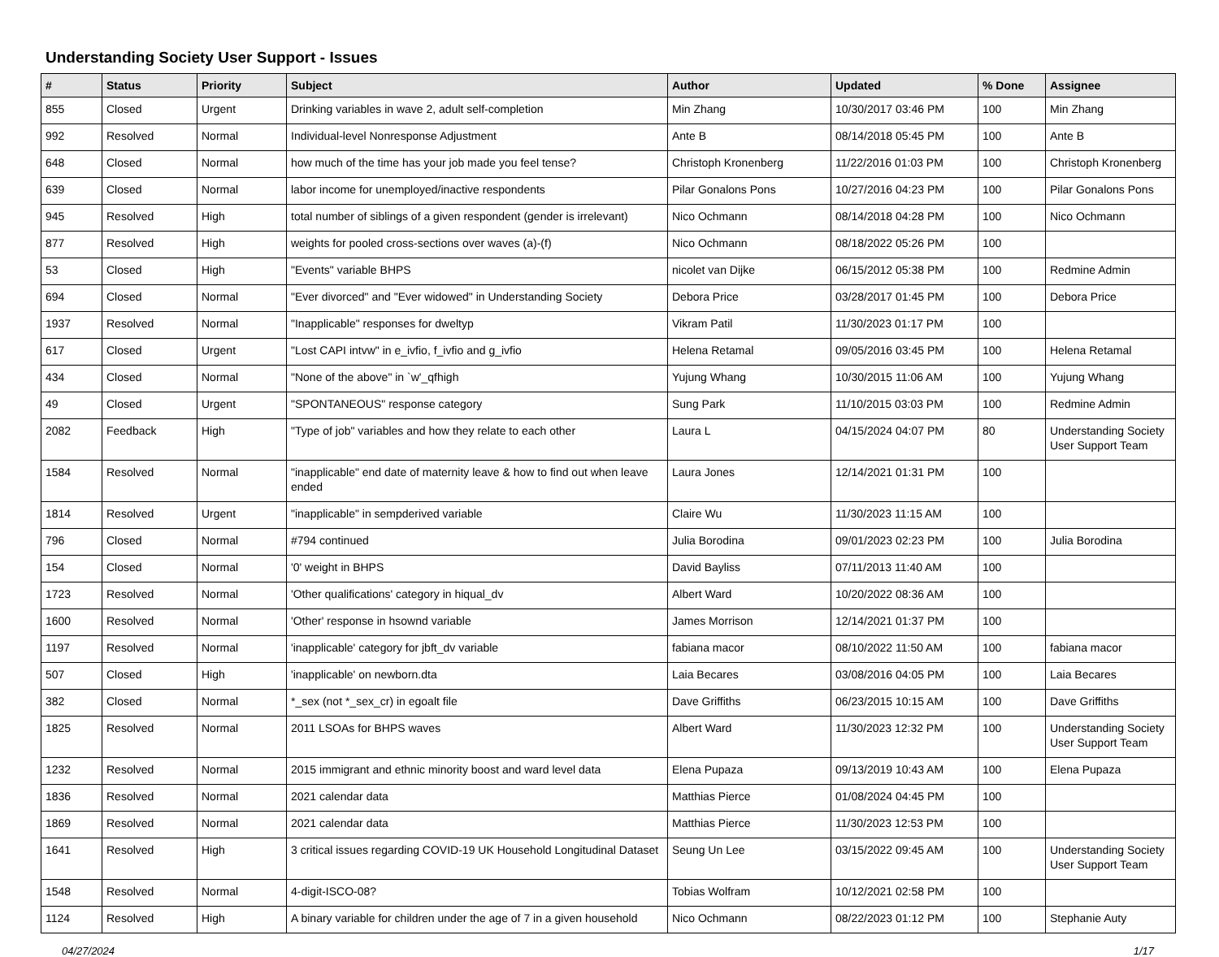Understanding Society User Support - Issues
| # | Status | Priority | Subject | Author | Updated | % Done | Assignee |
| --- | --- | --- | --- | --- | --- | --- | --- |
| 855 | Closed | Urgent | Drinking variables in wave 2, adult self-completion | Min Zhang | 10/30/2017 03:46 PM | 100 | Min Zhang |
| 992 | Resolved | Normal | Individual-level Nonresponse Adjustment | Ante B | 08/14/2018 05:45 PM | 100 | Ante B |
| 648 | Closed | Normal | how much of the time has your job made you feel tense? | Christoph Kronenberg | 11/22/2016 01:03 PM | 100 | Christoph Kronenberg |
| 639 | Closed | Normal | labor income for unemployed/inactive respondents | Pilar Gonalons Pons | 10/27/2016 04:23 PM | 100 | Pilar Gonalons Pons |
| 945 | Resolved | High | total number of siblings of a given respondent (gender is irrelevant) | Nico Ochmann | 08/14/2018 04:28 PM | 100 | Nico Ochmann |
| 877 | Resolved | High | weights for pooled cross-sections over waves (a)-(f) | Nico Ochmann | 08/18/2022 05:26 PM | 100 | |
| 53 | Closed | High | "Events" variable BHPS | nicolet van Dijke | 06/15/2012 05:38 PM | 100 | Redmine Admin |
| 694 | Closed | Normal | "Ever divorced" and "Ever widowed" in Understanding Society | Debora Price | 03/28/2017 01:45 PM | 100 | Debora Price |
| 1937 | Resolved | Normal | "Inapplicable" responses for dweltyp | Vikram Patil | 11/30/2023 01:17 PM | 100 | |
| 617 | Closed | Urgent | "Lost CAPI intvw" in e_ivfio, f_ivfio and g_ivfio | Helena Retamal | 09/05/2016 03:45 PM | 100 | Helena Retamal |
| 434 | Closed | Normal | "None of the above" in `w'_qfhigh | Yujung Whang | 10/30/2015 11:06 AM | 100 | Yujung Whang |
| 49 | Closed | Urgent | "SPONTANEOUS" response category | Sung Park | 11/10/2015 03:03 PM | 100 | Redmine Admin |
| 2082 | Feedback | High | "Type of job" variables and how they relate to each other | Laura L | 04/15/2024 04:07 PM | 80 | Understanding Society User Support Team |
| 1584 | Resolved | Normal | "inapplicable" end date of maternity leave & how to find out when leave ended | Laura Jones | 12/14/2021 01:31 PM | 100 | |
| 1814 | Resolved | Urgent | "inapplicable" in sempderived variable | Claire Wu | 11/30/2023 11:15 AM | 100 | |
| 796 | Closed | Normal | #794 continued | Julia Borodina | 09/01/2023 02:23 PM | 100 | Julia Borodina |
| 154 | Closed | Normal | '0' weight in BHPS | David Bayliss | 07/11/2013 11:40 AM | 100 | |
| 1723 | Resolved | Normal | 'Other qualifications' category in hiqual_dv | Albert Ward | 10/20/2022 08:36 AM | 100 | |
| 1600 | Resolved | Normal | 'Other' response in hsownd variable | James Morrison | 12/14/2021 01:37 PM | 100 | |
| 1197 | Resolved | Normal | 'inapplicable' category for jbft_dv variable | fabiana macor | 08/10/2022 11:50 AM | 100 | fabiana macor |
| 507 | Closed | High | 'inapplicable' on newborn.dta | Laia Becares | 03/08/2016 04:05 PM | 100 | Laia Becares |
| 382 | Closed | Normal | *_sex (not *_sex_cr) in egoalt file | Dave Griffiths | 06/23/2015 10:15 AM | 100 | Dave Griffiths |
| 1825 | Resolved | Normal | 2011 LSOAs for BHPS waves | Albert Ward | 11/30/2023 12:32 PM | 100 | Understanding Society User Support Team |
| 1232 | Resolved | Normal | 2015 immigrant and ethnic minority boost and ward level data | Elena Pupaza | 09/13/2019 10:43 AM | 100 | Elena Pupaza |
| 1836 | Resolved | Normal | 2021 calendar data | Matthias Pierce | 01/08/2024 04:45 PM | 100 | |
| 1869 | Resolved | Normal | 2021 calendar data | Matthias Pierce | 11/30/2023 12:53 PM | 100 | |
| 1641 | Resolved | High | 3 critical issues regarding COVID-19 UK Household Longitudinal Dataset | Seung Un Lee | 03/15/2022 09:45 AM | 100 | Understanding Society User Support Team |
| 1548 | Resolved | Normal | 4-digit-ISCO-08? | Tobias Wolfram | 10/12/2021 02:58 PM | 100 | |
| 1124 | Resolved | High | A binary variable for children under the age of 7 in a given household | Nico Ochmann | 08/22/2023 01:12 PM | 100 | Stephanie Auty |
04/27/2024 1/17